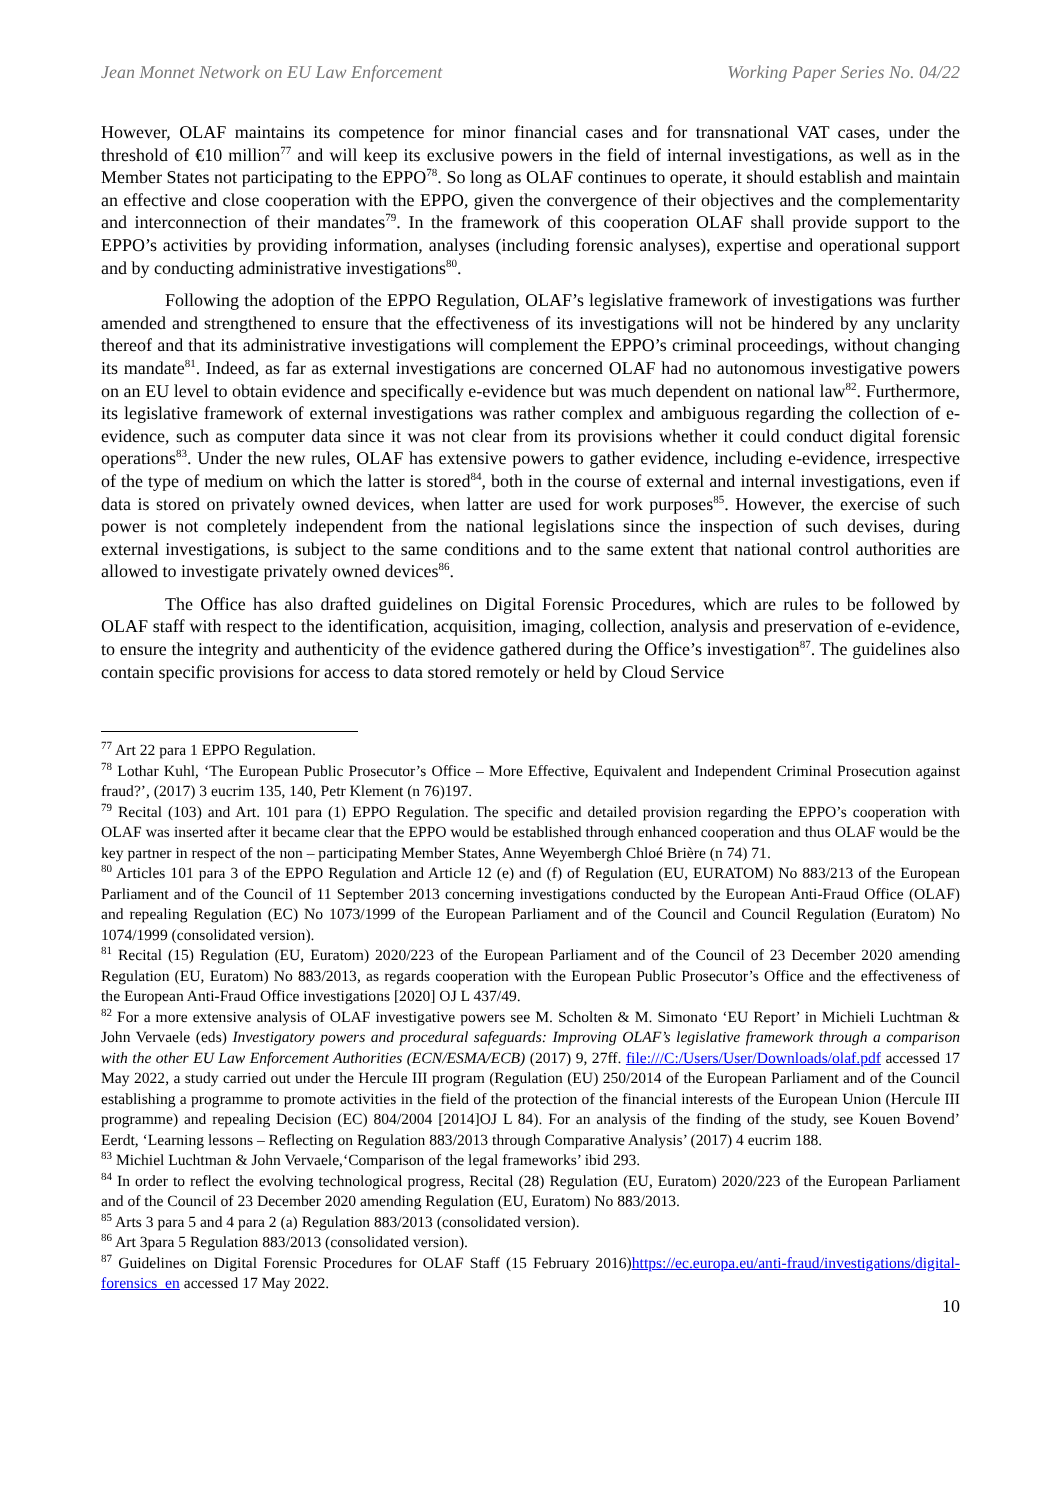Jean Monnet Network on EU Law Enforcement Working Paper Series No. 04/22
However, OLAF maintains its competence for minor financial cases and for transnational VAT cases, under the threshold of €10 million<sup>77</sup> and will keep its exclusive powers in the field of internal investigations, as well as in the Member States not participating to the EPPO<sup>78</sup>. So long as OLAF continues to operate, it should establish and maintain an effective and close cooperation with the EPPO, given the convergence of their objectives and the complementarity and interconnection of their mandates<sup>79</sup>. In the framework of this cooperation OLAF shall provide support to the EPPO’s activities by providing information, analyses (including forensic analyses), expertise and operational support and by conducting administrative investigations<sup>80</sup>.
Following the adoption of the EPPO Regulation, OLAF’s legislative framework of investigations was further amended and strengthened to ensure that the effectiveness of its investigations will not be hindered by any unclarity thereof and that its administrative investigations will complement the EPPO’s criminal proceedings, without changing its mandate<sup>81</sup>. Indeed, as far as external investigations are concerned OLAF had no autonomous investigative powers on an EU level to obtain evidence and specifically e-evidence but was much dependent on national law<sup>82</sup>. Furthermore, its legislative framework of external investigations was rather complex and ambiguous regarding the collection of e-evidence, such as computer data since it was not clear from its provisions whether it could conduct digital forensic operations<sup>83</sup>. Under the new rules, OLAF has extensive powers to gather evidence, including e-evidence, irrespective of the type of medium on which the latter is stored<sup>84</sup>, both in the course of external and internal investigations, even if data is stored on privately owned devices, when latter are used for work purposes<sup>85</sup>. However, the exercise of such power is not completely independent from the national legislations since the inspection of such devises, during external investigations, is subject to the same conditions and to the same extent that national control authorities are allowed to investigate privately owned devices<sup>86</sup>.
The Office has also drafted guidelines on Digital Forensic Procedures, which are rules to be followed by OLAF staff with respect to the identification, acquisition, imaging, collection, analysis and preservation of e-evidence, to ensure the integrity and authenticity of the evidence gathered during the Office’s investigation<sup>87</sup>. The guidelines also contain specific provisions for access to data stored remotely or held by Cloud Service
<sup>77</sup> Art 22 para 1 EPPO Regulation.
<sup>78</sup> Lothar Kuhl, ‘The European Public Prosecutor’s Office – More Effective, Equivalent and Independent Criminal Prosecution against fraud?’, (2017) 3 eucrim 135, 140, Petr Klement (n 76)197.
<sup>79</sup> Recital (103) and Art. 101 para (1) EPPO Regulation. The specific and detailed provision regarding the EPPO’s cooperation with OLAF was inserted after it became clear that the EPPO would be established through enhanced cooperation and thus OLAF would be the key partner in respect of the non – participating Member States, Anne Weyembergh Chloé Brière (n 74) 71.
<sup>80</sup> Articles 101 para 3 of the EPPO Regulation and Article 12 (e) and (f) of Regulation (EU, EURATOM) No 883/213 of the European Parliament and of the Council of 11 September 2013 concerning investigations conducted by the European Anti-Fraud Office (OLAF) and repealing Regulation (EC) No 1073/1999 of the European Parliament and of the Council and Council Regulation (Euratom) No 1074/1999 (consolidated version).
<sup>81</sup> Recital (15) Regulation (EU, Euratom) 2020/223 of the European Parliament and of the Council of 23 December 2020 amending Regulation (EU, Euratom) No 883/2013, as regards cooperation with the European Public Prosecutor’s Office and the effectiveness of the European Anti-Fraud Office investigations [2020] OJ L 437/49.
<sup>82</sup> For a more extensive analysis of OLAF investigative powers see M. Scholten & M. Simonato ‘EU Report’ in Michieli Luchtman & John Vervaele (eds) Investigatory powers and procedural safeguards: Improving OLAF’s legislative framework through a comparison with the other EU Law Enforcement Authorities (ECN/ESMA/ECB) (2017) 9, 27ff. file:///C:/Users/User/Downloads/olaf.pdf accessed 17 May 2022, a study carried out under the Hercule III program (Regulation (EU) 250/2014 of the European Parliament and of the Council establishing a programme to promote activities in the field of the protection of the financial interests of the European Union (Hercule III programme) and repealing Decision (EC) 804/2004 [2014]OJ L 84). For an analysis of the finding of the study, see Kouen Bovend’ Eerdt, ‘Learning lessons – Reflecting on Regulation 883/2013 through Comparative Analysis’ (2017) 4 eucrim 188.
<sup>83</sup> Michiel Luchtman & John Vervaele,‘Comparison of the legal frameworks’ ibid 293.
<sup>84</sup> In order to reflect the evolving technological progress, Recital (28) Regulation (EU, Euratom) 2020/223 of the European Parliament and of the Council of 23 December 2020 amending Regulation (EU, Euratom) No 883/2013.
<sup>85</sup> Arts 3 para 5 and 4 para 2 (a) Regulation 883/2013 (consolidated version).
<sup>86</sup> Art 3para 5 Regulation 883/2013 (consolidated version).
<sup>87</sup> Guidelines on Digital Forensic Procedures for OLAF Staff (15 February 2016)https://ec.europa.eu/anti-fraud/investigations/digital-forensics_en accessed 17 May 2022.
10